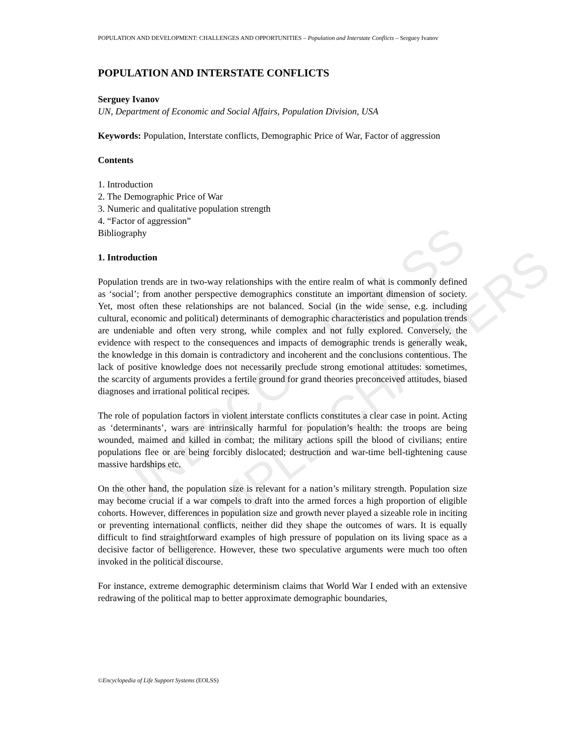UNESCO – EOLSS
SAMPLE CHAPTERS
POPULATION AND DEVELOPMENT: CHALLENGES AND OPPORTUNITIES – Population and Interstate Conflicts – Serguey Ivanov
POPULATION AND INTERSTATE CONFLICTS
Serguey Ivanov
UN, Department of Economic and Social Affairs, Population Division, USA
Keywords: Population, Interstate conflicts, Demographic Price of War, Factor of aggression
Contents
1. Introduction
2. The Demographic Price of War
3. Numeric and qualitative population strength
4. “Factor of aggression”
Bibliography
1. Introduction
Population trends are in two-way relationships with the entire realm of what is commonly defined as ‘social’; from another perspective demographics constitute an important dimension of society. Yet, most often these relationships are not balanced. Social (in the wide sense, e.g. including cultural, economic and political) determinants of demographic characteristics and population trends are undeniable and often very strong, while complex and not fully explored. Conversely, the evidence with respect to the consequences and impacts of demographic trends is generally weak, the knowledge in this domain is contradictory and incoherent and the conclusions contentious. The lack of positive knowledge does not necessarily preclude strong emotional attitudes: sometimes, the scarcity of arguments provides a fertile ground for grand theories preconceived attitudes, biased diagnoses and irrational political recipes.
The role of population factors in violent interstate conflicts constitutes a clear case in point. Acting as ‘determinants’, wars are intrinsically harmful for population’s health: the troops are being wounded, maimed and killed in combat; the military actions spill the blood of civilians; entire populations flee or are being forcibly dislocated; destruction and war-time bell-tightening cause massive hardships etc.
On the other hand, the population size is relevant for a nation’s military strength. Population size may become crucial if a war compels to draft into the armed forces a high proportion of eligible cohorts. However, differences in population size and growth never played a sizeable role in inciting or preventing international conflicts, neither did they shape the outcomes of wars. It is equally difficult to find straightforward examples of high pressure of population on its living space as a decisive factor of belligerence. However, these two speculative arguments were much too often invoked in the political discourse.
For instance, extreme demographic determinism claims that World War I ended with an extensive redrawing of the political map to better approximate demographic boundaries,
©Encyclopedia of Life Support Systems (EOLSS)